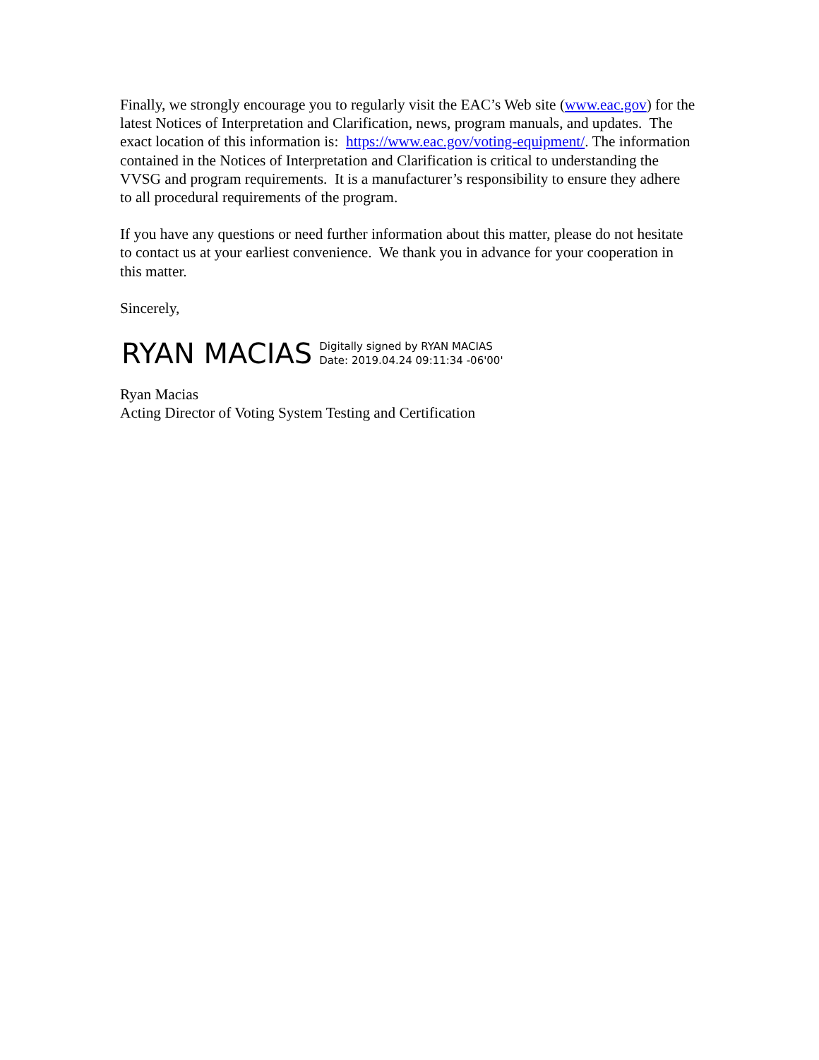Finally, we strongly encourage you to regularly visit the EAC’s Web site (www.eac.gov) for the latest Notices of Interpretation and Clarification, news, program manuals, and updates. The exact location of this information is: https://www.eac.gov/voting-equipment/. The information contained in the Notices of Interpretation and Clarification is critical to understanding the VVSG and program requirements. It is a manufacturer’s responsibility to ensure they adhere to all procedural requirements of the program.
If you have any questions or need further information about this matter, please do not hesitate to contact us at your earliest convenience. We thank you in advance for your cooperation in this matter.
Sincerely,
RYAN MACIAS
Digitally signed by RYAN MACIAS
Date: 2019.04.24 09:11:34 -06'00'
Ryan Macias
Acting Director of Voting System Testing and Certification